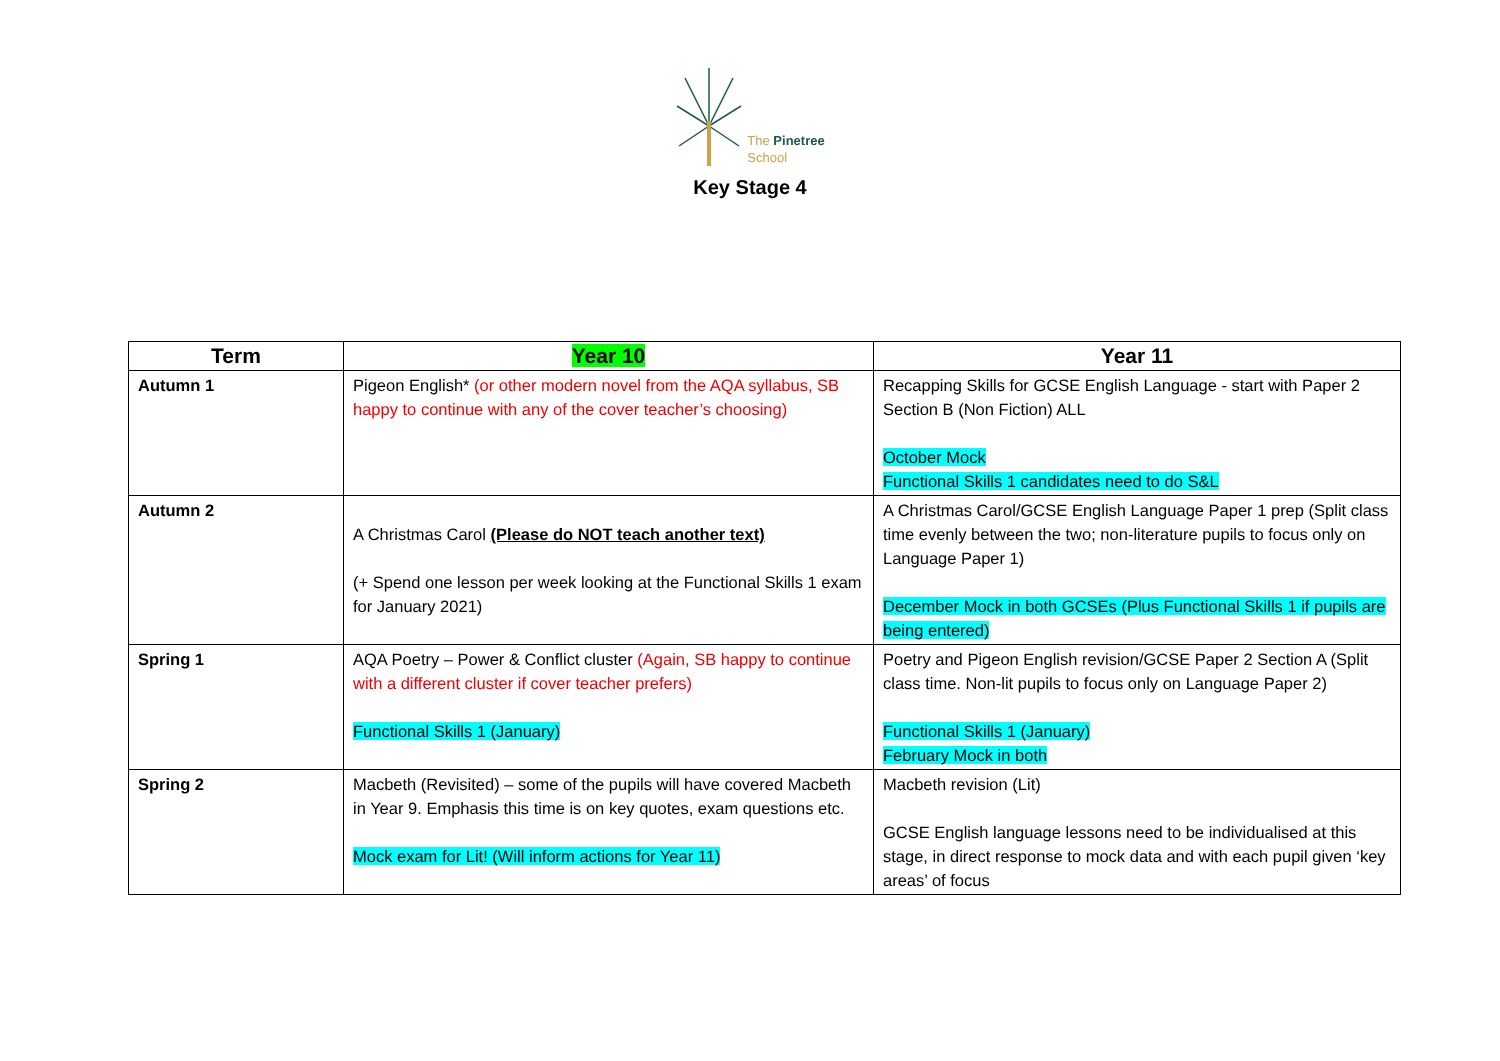The Pinetree
School
Key Stage 4
| Term | Year 10 | Year 11 |
| --- | --- | --- |
| Autumn 1 | Pigeon English* (or other modern novel from the AQA syllabus, SB happy to continue with any of the cover teacher’s choosing) | Recapping Skills for GCSE English Language - start with Paper 2 Section B (Non Fiction) ALL October Mock Functional Skills 1 candidates need to do S&L |
| Autumn 2 | A Christmas Carol (Please do NOT teach another text) (+ Spend one lesson per week looking at the Functional Skills 1 exam for January 2021) | A Christmas Carol/GCSE English Language Paper 1 prep (Split class time evenly between the two; non-literature pupils to focus only on Language Paper 1) December Mock in both GCSEs (Plus Functional Skills 1 if pupils are being entered) |
| Spring 1 | AQA Poetry – Power & Conflict cluster (Again, SB happy to continue with a different cluster if cover teacher prefers) Functional Skills 1 (January) | Poetry and Pigeon English revision/GCSE Paper 2 Section A (Split class time. Non-lit pupils to focus only on Language Paper 2) Functional Skills 1 (January) February Mock in both |
| Spring 2 | Macbeth (Revisited) – some of the pupils will have covered Macbeth in Year 9. Emphasis this time is on key quotes, exam questions etc. Mock exam for Lit! (Will inform actions for Year 11) | Macbeth revision (Lit) GCSE English language lessons need to be individualised at this stage, in direct response to mock data and with each pupil given ‘key areas’ of focus |